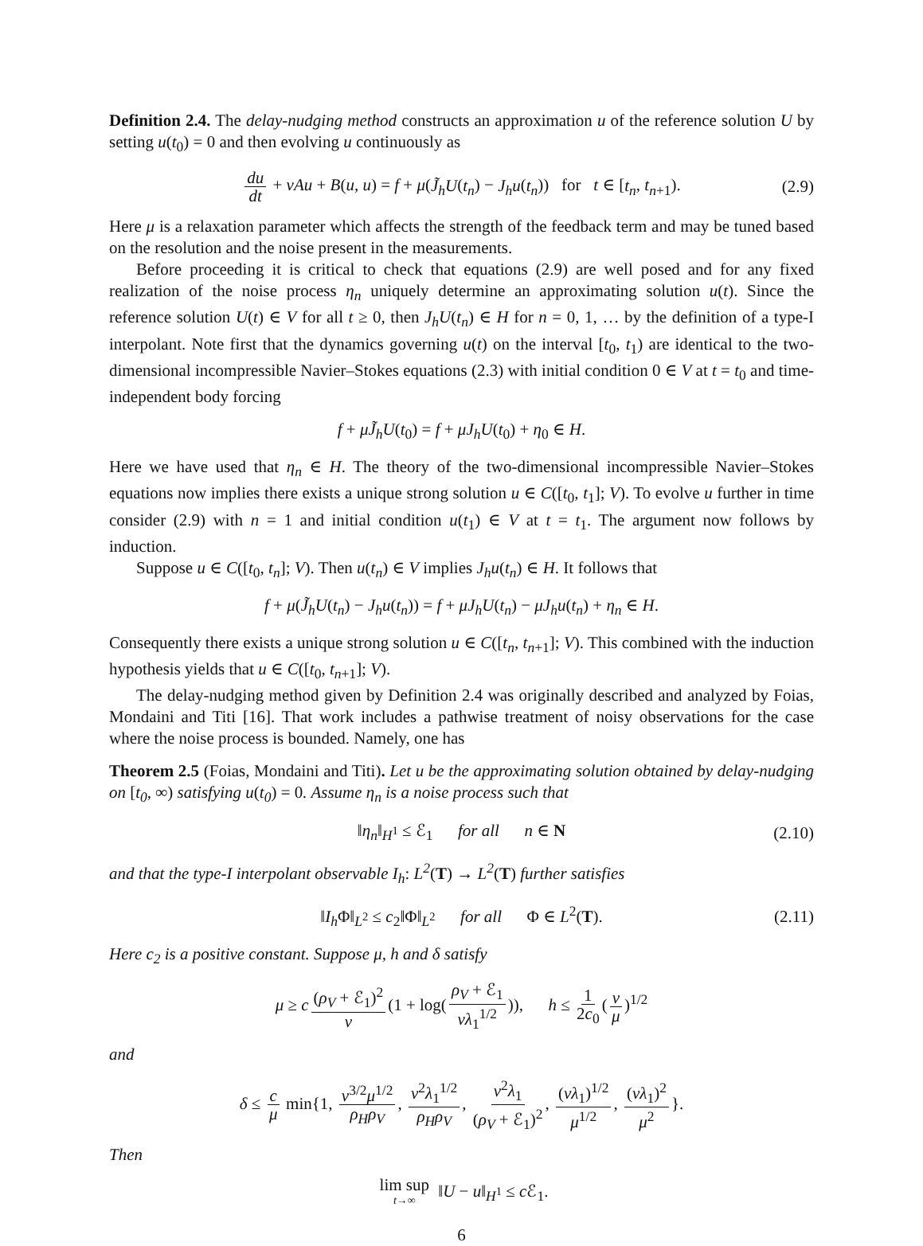Definition 2.4. The delay-nudging method constructs an approximation u of the reference solution U by setting u(t<sub>0</sub>) = 0 and then evolving u continuously as
du dt + νAu + B(u, u) = f + μ(J̃<sub>h</sub>U(t<sub>n</sub>) − J<sub>h</sub>u(t<sub>n</sub>)) for t ∈ [t<sub>n</sub>, t<sub>n+1</sub>). (2.9)
Here μ is a relaxation parameter which affects the strength of the feedback term and may be tuned based on the resolution and the noise present in the measurements.
Before proceeding it is critical to check that equations (2.9) are well posed and for any fixed realization of the noise process η<sub>n</sub> uniquely determine an approximating solution u(t). Since the reference solution U(t) ∈ V for all t ≥ 0, then J<sub>h</sub>U(t<sub>n</sub>) ∈ H for n = 0, 1, … by the definition of a type-I interpolant. Note first that the dynamics governing u(t) on the interval [t<sub>0</sub>, t<sub>1</sub>) are identical to the two-dimensional incompressible Navier–Stokes equations (2.3) with initial condition 0 ∈ V at t = t<sub>0</sub> and time-independent body forcing
f + μJ̃<sub>h</sub>U(t<sub>0</sub>) = f + μJ<sub>h</sub>U(t<sub>0</sub>) + η<sub>0</sub> ∈ H.
Here we have used that η<sub>n</sub> ∈ H. The theory of the two-dimensional incompressible Navier–Stokes equations now implies there exists a unique strong solution u ∈ C([t<sub>0</sub>, t<sub>1</sub>]; V). To evolve u further in time consider (2.9) with n = 1 and initial condition u(t<sub>1</sub>) ∈ V at t = t<sub>1</sub>. The argument now follows by induction.
Suppose u ∈ C([t<sub>0</sub>, t<sub>n</sub>]; V). Then u(t<sub>n</sub>) ∈ V implies J<sub>h</sub>u(t<sub>n</sub>) ∈ H. It follows that
f + μ(J̃<sub>h</sub>U(t<sub>n</sub>) − J<sub>h</sub>u(t<sub>n</sub>)) = f + μJ<sub>h</sub>U(t<sub>n</sub>) − μJ<sub>h</sub>u(t<sub>n</sub>) + η<sub>n</sub> ∈ H.
Consequently there exists a unique strong solution u ∈ C([t<sub>n</sub>, t<sub>n+1</sub>]; V). This combined with the induction hypothesis yields that u ∈ C([t<sub>0</sub>, t<sub>n+1</sub>]; V).
The delay-nudging method given by Definition 2.4 was originally described and analyzed by Foias, Mondaini and Titi [16]. That work includes a pathwise treatment of noisy observations for the case where the noise process is bounded. Namely, one has
Theorem 2.5 (Foias, Mondaini and Titi). Let u be the approximating solution obtained by delay-nudging on [t<sub>0</sub>, ∞) satisfying u(t<sub>0</sub>) = 0. Assume η<sub>n</sub> is a noise process such that
‖η<sub>n</sub>‖<sub>H<sup>1</sup></sub> ≤ ℰ<sub>1</sub> for all n ∈ N (2.10)
and that the type-I interpolant observable I<sub>h</sub>: L<sup>2</sup>(T) → L<sup>2</sup>(T) further satisfies
‖I<sub>h</sub> Φ‖<sub>L<sup>2</sup></sub> ≤ c<sub>2</sub>‖Φ‖<sub>L<sup>2</sup></sub> for all Φ ∈ L<sup>2</sup>(T). (2.11)
Here c<sub>2</sub> is a positive constant. Suppose μ, h and δ satisfy
μ ≥ c (ρ<sub>V</sub> + ℰ<sub>1</sub>)<sup>2</sup> ν (1 + log(ρ<sub>V</sub> + ℰ<sub>1</sub> νλ<sub>1</sub><sup>1/2</sup>)), h ≤ 1 2c<sub>0</sub> (ν μ)<sup>1/2</sup>
and
δ ≤ c μ min{1, ν<sup>3/2</sup>μ<sup>1/2</sup> ρ<sub>H</sub>ρ<sub>V</sub>, ν<sup>2</sup>λ<sub>1</sub><sup>1/2</sup> ρ<sub>H</sub>ρ<sub>V</sub>, ν<sup>2</sup>λ<sub>1</sub> (ρ<sub>V</sub> + ℰ<sub>1</sub>)<sup>2</sup>, (νλ<sub>1</sub>)<sup>1/2</sup> μ<sup>1/2</sup>, (νλ<sub>1</sub>)<sup>2</sup> μ<sup>2</sup> }.
Then
lim sup t→∞ ‖U − u‖<sub>H<sup>1</sup></sub> ≤ c ℰ<sub>1</sub>.
6